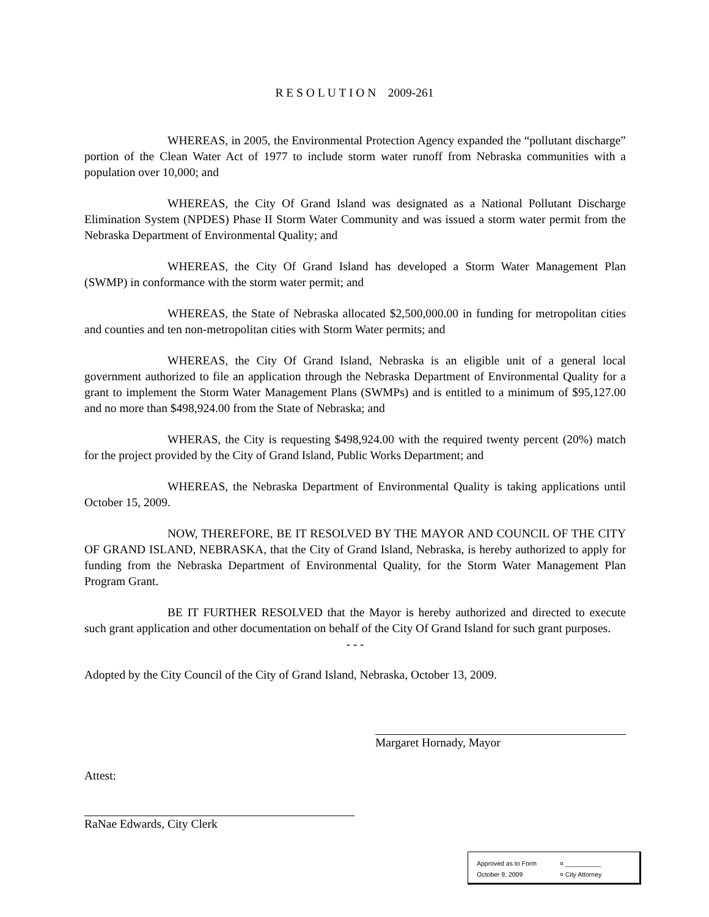R E S O L U T I O N 2009-261
WHEREAS, in 2005, the Environmental Protection Agency expanded the “pollutant discharge” portion of the Clean Water Act of 1977 to include storm water runoff from Nebraska communities with a population over 10,000; and
WHEREAS, the City Of Grand Island was designated as a National Pollutant Discharge Elimination System (NPDES) Phase II Storm Water Community and was issued a storm water permit from the Nebraska Department of Environmental Quality; and
WHEREAS, the City Of Grand Island has developed a Storm Water Management Plan (SWMP) in conformance with the storm water permit; and
WHEREAS, the State of Nebraska allocated $2,500,000.00 in funding for metropolitan cities and counties and ten non-metropolitan cities with Storm Water permits; and
WHEREAS, the City Of Grand Island, Nebraska is an eligible unit of a general local government authorized to file an application through the Nebraska Department of Environmental Quality for a grant to implement the Storm Water Management Plans (SWMPs) and is entitled to a minimum of $95,127.00 and no more than $498,924.00 from the State of Nebraska; and
WHERAS, the City is requesting $498,924.00 with the required twenty percent (20%) match for the project provided by the City of Grand Island, Public Works Department; and
WHEREAS, the Nebraska Department of Environmental Quality is taking applications until October 15, 2009.
NOW, THEREFORE, BE IT RESOLVED BY THE MAYOR AND COUNCIL OF THE CITY OF GRAND ISLAND, NEBRASKA, that the City of Grand Island, Nebraska, is hereby authorized to apply for funding from the Nebraska Department of Environmental Quality, for the Storm Water Management Plan Program Grant.
BE IT FURTHER RESOLVED that the Mayor is hereby authorized and directed to execute such grant application and other documentation on behalf of the City Of Grand Island for such grant purposes.
- - -
Adopted by the City Council of the City of Grand Island, Nebraska, October 13, 2009.
Margaret Hornady, Mayor
Attest:
RaNae Edwards, City Clerk
Approved as to Form ¤ __________
October 9, 2009 ¤ City Attorney